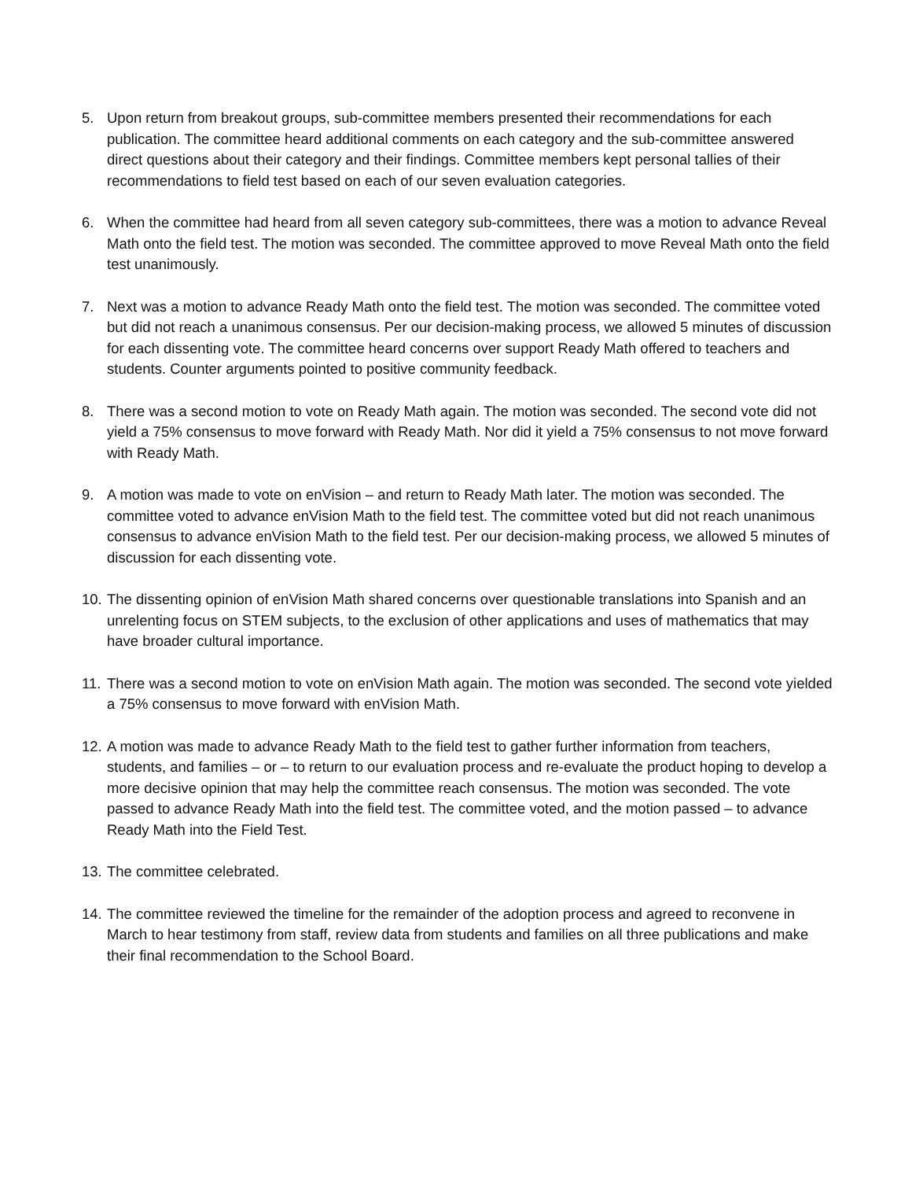5. Upon return from breakout groups, sub-committee members presented their recommendations for each publication. The committee heard additional comments on each category and the sub-committee answered direct questions about their category and their findings. Committee members kept personal tallies of their recommendations to field test based on each of our seven evaluation categories.
6. When the committee had heard from all seven category sub-committees, there was a motion to advance Reveal Math onto the field test. The motion was seconded. The committee approved to move Reveal Math onto the field test unanimously.
7. Next was a motion to advance Ready Math onto the field test. The motion was seconded. The committee voted but did not reach a unanimous consensus. Per our decision-making process, we allowed 5 minutes of discussion for each dissenting vote. The committee heard concerns over support Ready Math offered to teachers and students. Counter arguments pointed to positive community feedback.
8. There was a second motion to vote on Ready Math again. The motion was seconded. The second vote did not yield a 75% consensus to move forward with Ready Math. Nor did it yield a 75% consensus to not move forward with Ready Math.
9. A motion was made to vote on enVision – and return to Ready Math later. The motion was seconded. The committee voted to advance enVision Math to the field test. The committee voted but did not reach unanimous consensus to advance enVision Math to the field test. Per our decision-making process, we allowed 5 minutes of discussion for each dissenting vote.
10.
The dissenting opinion of enVision Math shared concerns over questionable translations into Spanish and an unrelenting focus on STEM subjects, to the exclusion of other applications and uses of mathematics that may have broader cultural importance.
11.
There was a second motion to vote on enVision Math again. The motion was seconded. The second vote yielded a 75% consensus to move forward with enVision Math.
12.
A motion was made to advance Ready Math to the field test to gather further information from teachers, students, and families – or – to return to our evaluation process and re-evaluate the product hoping to develop a more decisive opinion that may help the committee reach consensus. The motion was seconded. The vote passed to advance Ready Math into the field test. The committee voted, and the motion passed – to advance Ready Math into the Field Test.
13.
The committee celebrated.
14.
The committee reviewed the timeline for the remainder of the adoption process and agreed to reconvene in March to hear testimony from staff, review data from students and families on all three publications and make their final recommendation to the School Board.